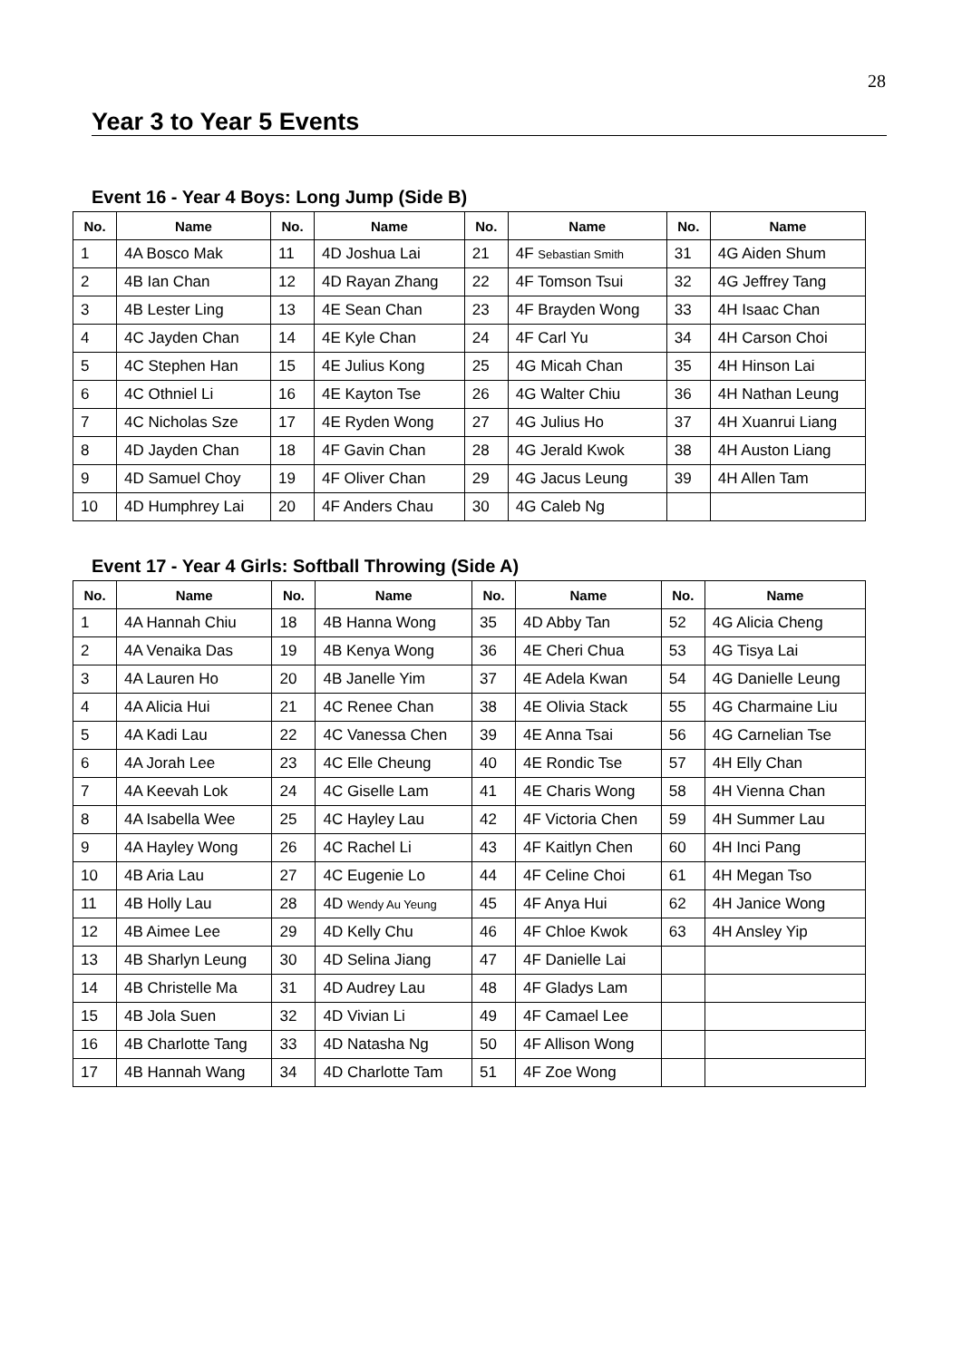28
Year 3 to Year 5 Events
Event 16 - Year 4 Boys: Long Jump (Side B)
| No. | Name | No. | Name | No. | Name | No. | Name |
| --- | --- | --- | --- | --- | --- | --- | --- |
| 1 | 4A Bosco Mak | 11 | 4D Joshua Lai | 21 | 4F Sebastian Smith | 31 | 4G Aiden Shum |
| 2 | 4B Ian Chan | 12 | 4D Rayan Zhang | 22 | 4F Tomson Tsui | 32 | 4G Jeffrey Tang |
| 3 | 4B Lester Ling | 13 | 4E Sean Chan | 23 | 4F Brayden Wong | 33 | 4H Isaac Chan |
| 4 | 4C Jayden Chan | 14 | 4E Kyle Chan | 24 | 4F Carl Yu | 34 | 4H Carson Choi |
| 5 | 4C Stephen Han | 15 | 4E Julius Kong | 25 | 4G Micah Chan | 35 | 4H Hinson Lai |
| 6 | 4C Othniel Li | 16 | 4E Kayton Tse | 26 | 4G Walter Chiu | 36 | 4H Nathan Leung |
| 7 | 4C Nicholas Sze | 17 | 4E Ryden Wong | 27 | 4G Julius Ho | 37 | 4H Xuanrui Liang |
| 8 | 4D Jayden Chan | 18 | 4F Gavin Chan | 28 | 4G Jerald Kwok | 38 | 4H Auston Liang |
| 9 | 4D Samuel Choy | 19 | 4F Oliver Chan | 29 | 4G Jacus Leung | 39 | 4H Allen Tam |
| 10 | 4D Humphrey Lai | 20 | 4F Anders Chau | 30 | 4G Caleb Ng | | |
Event 17 - Year 4 Girls: Softball Throwing (Side A)
| No. | Name | No. | Name | No. | Name | No. | Name |
| --- | --- | --- | --- | --- | --- | --- | --- |
| 1 | 4A Hannah Chiu | 18 | 4B Hanna Wong | 35 | 4D Abby Tan | 52 | 4G Alicia Cheng |
| 2 | 4A Venaika Das | 19 | 4B Kenya Wong | 36 | 4E Cheri Chua | 53 | 4G Tisya Lai |
| 3 | 4A Lauren Ho | 20 | 4B Janelle Yim | 37 | 4E Adela Kwan | 54 | 4G Danielle Leung |
| 4 | 4A Alicia Hui | 21 | 4C Renee Chan | 38 | 4E Olivia Stack | 55 | 4G Charmaine Liu |
| 5 | 4A Kadi Lau | 22 | 4C Vanessa Chen | 39 | 4E Anna Tsai | 56 | 4G Carnelian Tse |
| 6 | 4A Jorah Lee | 23 | 4C Elle Cheung | 40 | 4E Rondic Tse | 57 | 4H Elly Chan |
| 7 | 4A Keevah Lok | 24 | 4C Giselle Lam | 41 | 4E Charis Wong | 58 | 4H Vienna Chan |
| 8 | 4A Isabella Wee | 25 | 4C Hayley Lau | 42 | 4F Victoria Chen | 59 | 4H Summer Lau |
| 9 | 4A Hayley Wong | 26 | 4C Rachel Li | 43 | 4F Kaitlyn Chen | 60 | 4H Inci Pang |
| 10 | 4B Aria Lau | 27 | 4C Eugenie Lo | 44 | 4F Celine Choi | 61 | 4H Megan Tso |
| 11 | 4B Holly Lau | 28 | 4D Wendy Au Yeung | 45 | 4F Anya Hui | 62 | 4H Janice Wong |
| 12 | 4B Aimee Lee | 29 | 4D Kelly Chu | 46 | 4F Chloe Kwok | 63 | 4H Ansley Yip |
| 13 | 4B Sharlyn Leung | 30 | 4D Selina Jiang | 47 | 4F Danielle Lai | | |
| 14 | 4B Christelle Ma | 31 | 4D Audrey Lau | 48 | 4F Gladys Lam | | |
| 15 | 4B Jola Suen | 32 | 4D Vivian Li | 49 | 4F Camael Lee | | |
| 16 | 4B Charlotte Tang | 33 | 4D Natasha Ng | 50 | 4F Allison Wong | | |
| 17 | 4B Hannah Wang | 34 | 4D Charlotte Tam | 51 | 4F Zoe Wong | | |